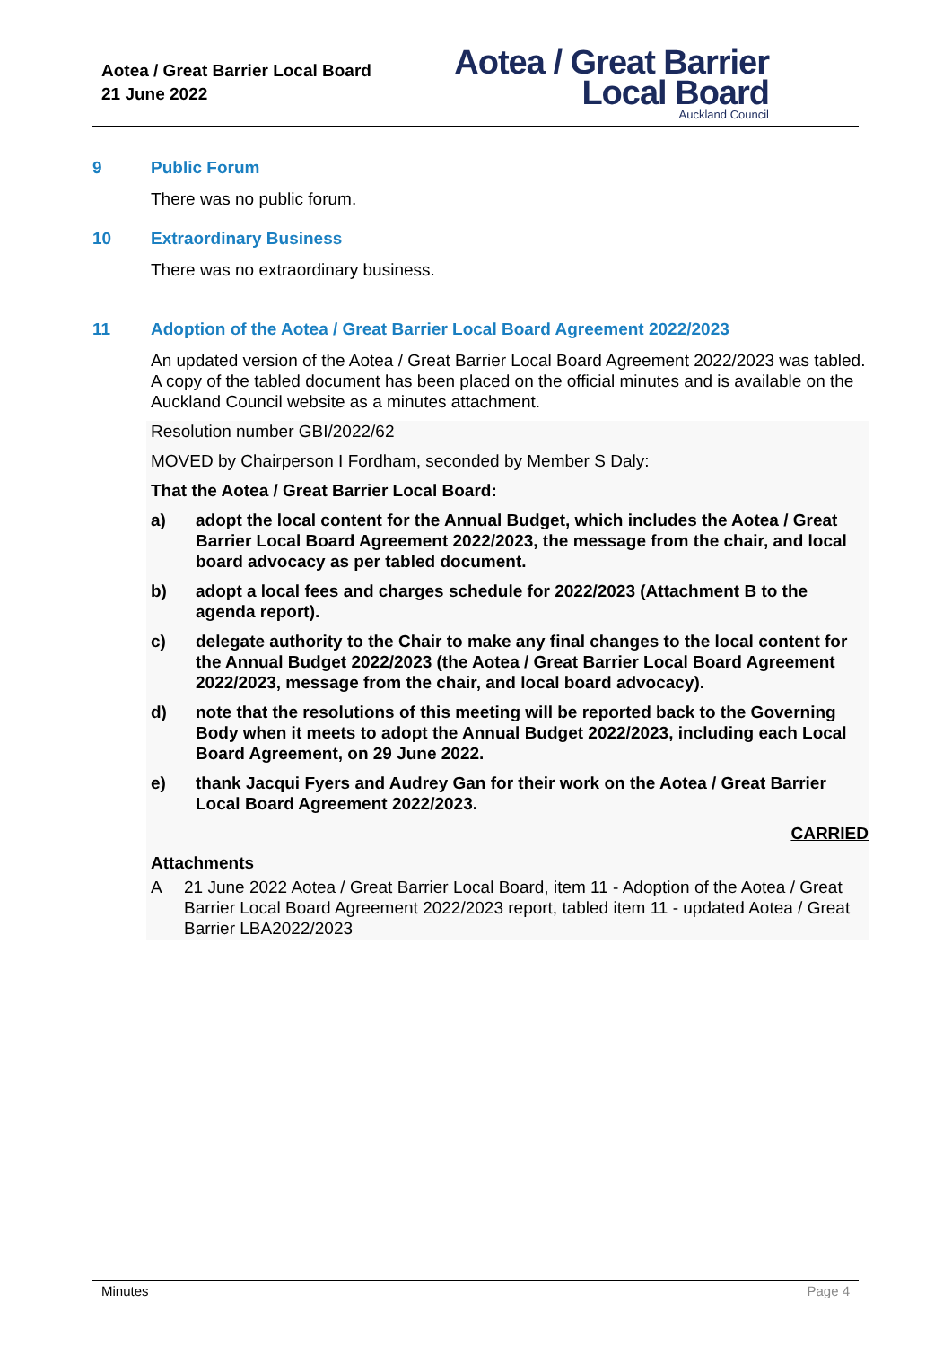Aotea / Great Barrier Local Board
21 June 2022
Aotea / Great Barrier
Local Board
Auckland Council
9 Public Forum
There was no public forum.
10 Extraordinary Business
There was no extraordinary business.
11 Adoption of the Aotea / Great Barrier Local Board Agreement 2022/2023
An updated version of the Aotea / Great Barrier Local Board Agreement 2022/2023 was tabled. A copy of the tabled document has been placed on the official minutes and is available on the Auckland Council website as a minutes attachment.
Resolution number GBI/2022/62
MOVED by Chairperson I Fordham, seconded by Member S Daly:
That the Aotea / Great Barrier Local Board:
a) adopt the local content for the Annual Budget, which includes the Aotea / Great Barrier Local Board Agreement 2022/2023, the message from the chair, and local board advocacy as per tabled document.
b) adopt a local fees and charges schedule for 2022/2023 (Attachment B to the agenda report).
c) delegate authority to the Chair to make any final changes to the local content for the Annual Budget 2022/2023 (the Aotea / Great Barrier Local Board Agreement 2022/2023, message from the chair, and local board advocacy).
d) note that the resolutions of this meeting will be reported back to the Governing Body when it meets to adopt the Annual Budget 2022/2023, including each Local Board Agreement, on 29 June 2022.
e) thank Jacqui Fyers and Audrey Gan for their work on the Aotea / Great Barrier Local Board Agreement 2022/2023.
CARRIED
Attachments
A 21 June 2022 Aotea / Great Barrier Local Board, item 11 - Adoption of the Aotea / Great Barrier Local Board Agreement 2022/2023 report, tabled item 11 - updated Aotea / Great Barrier LBA2022/2023
Minutes Page 4